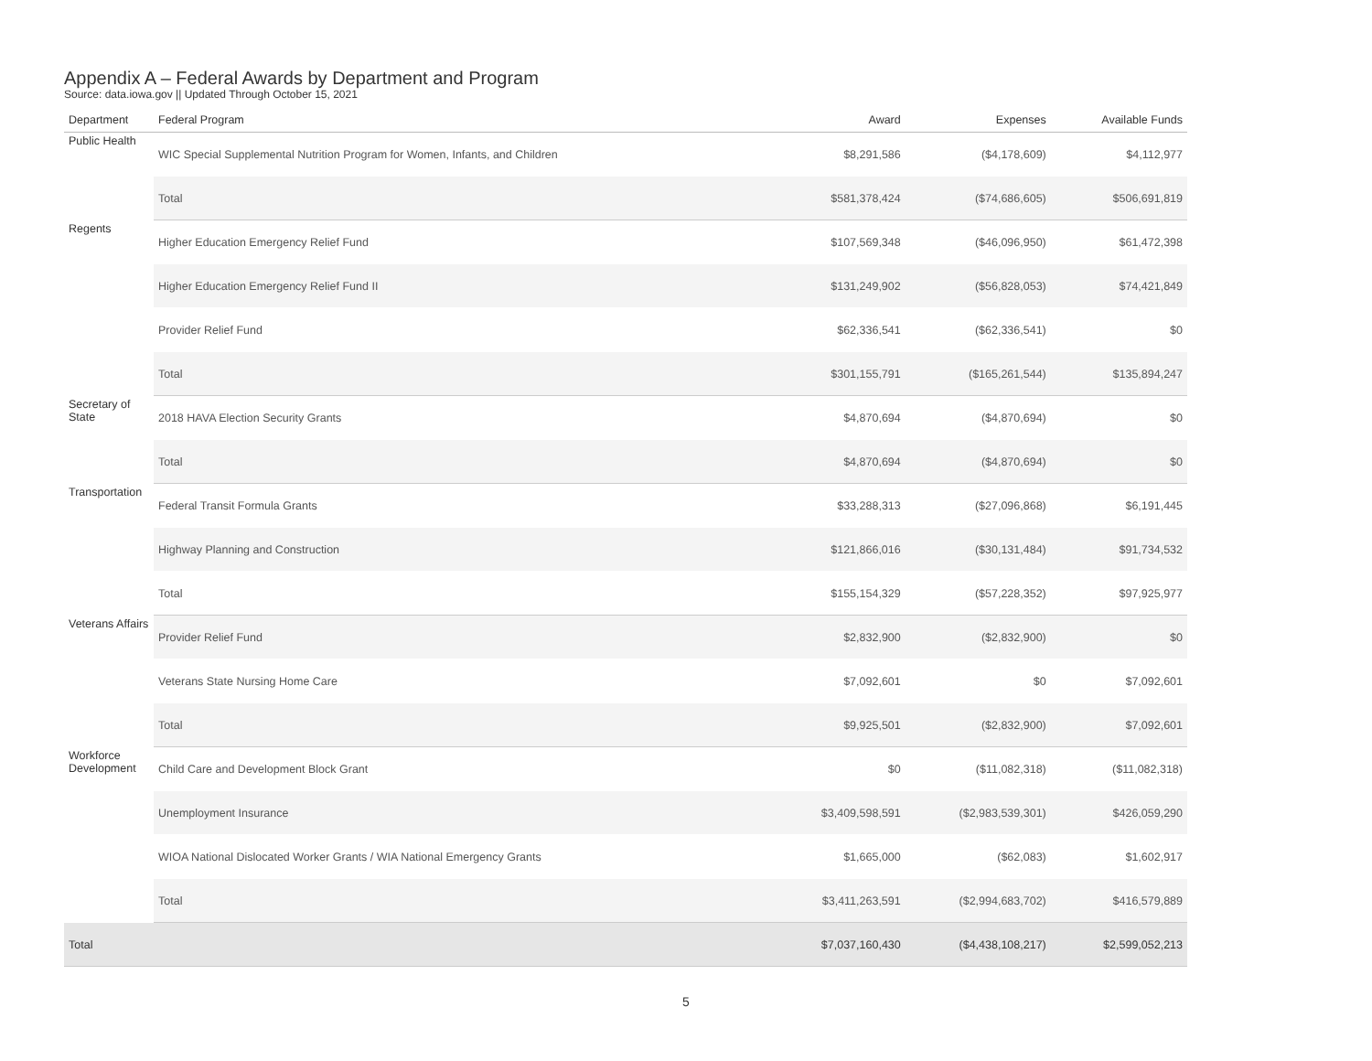Appendix A – Federal Awards by Department and Program
Source: data.iowa.gov || Updated Through October 15, 2021
| Department | Federal Program | Award | Expenses | Available Funds |
| --- | --- | --- | --- | --- |
| Public Health | WIC Special Supplemental Nutrition Program for Women, Infants, and Children | $8,291,586 | ($4,178,609) | $4,112,977 |
| | Total | $581,378,424 | ($74,686,605) | $506,691,819 |
| Regents | Higher Education Emergency Relief Fund | $107,569,348 | ($46,096,950) | $61,472,398 |
| | Higher Education Emergency Relief Fund II | $131,249,902 | ($56,828,053) | $74,421,849 |
| | Provider Relief Fund | $62,336,541 | ($62,336,541) | $0 |
| | Total | $301,155,791 | ($165,261,544) | $135,894,247 |
| Secretary of State | 2018 HAVA Election Security Grants | $4,870,694 | ($4,870,694) | $0 |
| | Total | $4,870,694 | ($4,870,694) | $0 |
| Transportation | Federal Transit Formula Grants | $33,288,313 | ($27,096,868) | $6,191,445 |
| | Highway Planning and Construction | $121,866,016 | ($30,131,484) | $91,734,532 |
| | Total | $155,154,329 | ($57,228,352) | $97,925,977 |
| Veterans Affairs | Provider Relief Fund | $2,832,900 | ($2,832,900) | $0 |
| | Veterans State Nursing Home Care | $7,092,601 | $0 | $7,092,601 |
| | Total | $9,925,501 | ($2,832,900) | $7,092,601 |
| Workforce Development | Child Care and Development Block Grant | $0 | ($11,082,318) | ($11,082,318) |
| | Unemployment Insurance | $3,409,598,591 | ($2,983,539,301) | $426,059,290 |
| | WIOA National Dislocated Worker Grants / WIA National Emergency Grants | $1,665,000 | ($62,083) | $1,602,917 |
| | Total | $3,411,263,591 | ($2,994,683,702) | $416,579,889 |
| Total | | $7,037,160,430 | ($4,438,108,217) | $2,599,052,213 |
5